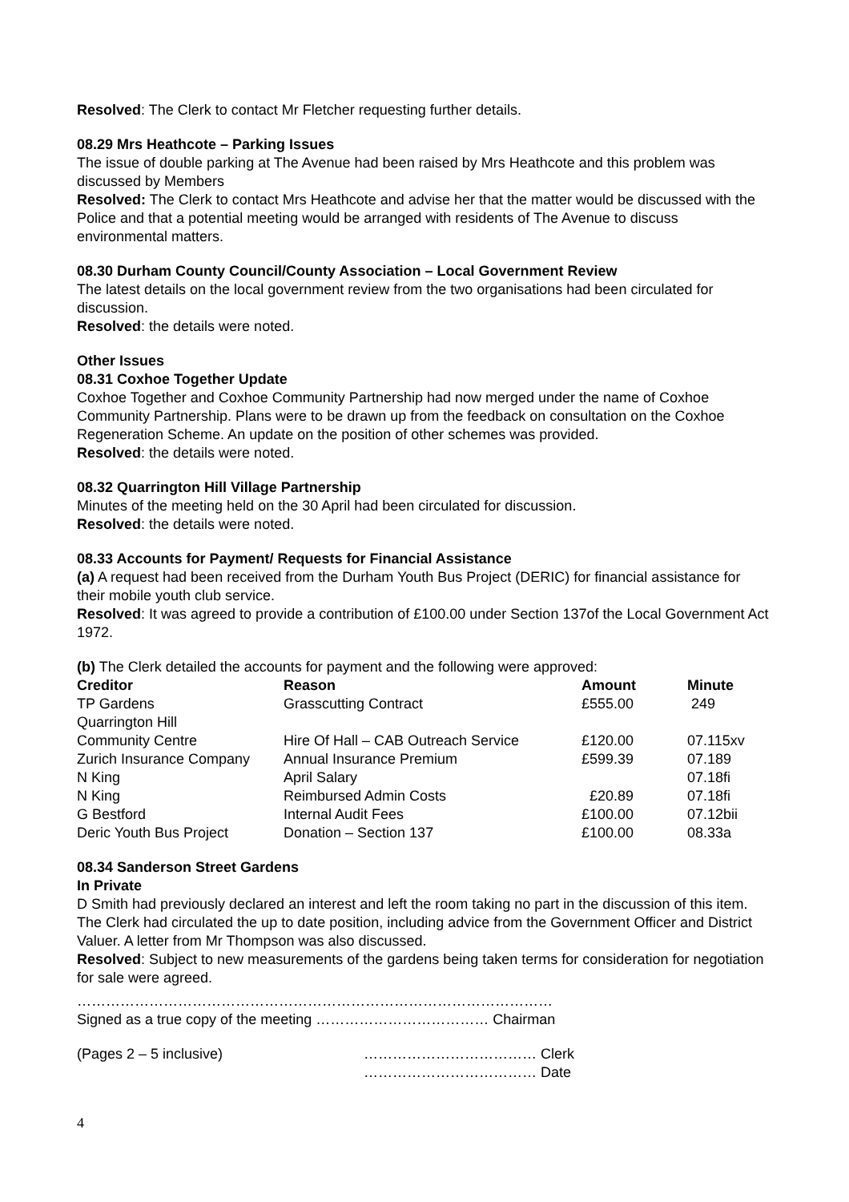Resolved: The Clerk to contact Mr Fletcher requesting further details.
08.29 Mrs Heathcote – Parking Issues
The issue of double parking at The Avenue had been raised by Mrs Heathcote and this problem was discussed by Members
Resolved: The Clerk to contact Mrs Heathcote and advise her that the matter would be discussed with the Police and that a potential meeting would be arranged with residents of The Avenue to discuss environmental matters.
08.30 Durham County Council/County Association – Local Government Review
The latest details on the local government review from the two organisations had been circulated for discussion.
Resolved: the details were noted.
Other Issues
08.31 Coxhoe Together Update
Coxhoe Together and Coxhoe Community Partnership had now merged under the name of Coxhoe Community Partnership. Plans were to be drawn up from the feedback on consultation on the Coxhoe Regeneration Scheme. An update on the position of other schemes was provided.
Resolved: the details were noted.
08.32 Quarrington Hill Village Partnership
Minutes of the meeting held on the 30 April had been circulated for discussion.
Resolved: the details were noted.
08.33 Accounts for Payment/ Requests for Financial Assistance
(a) A request had been received from the Durham Youth Bus Project (DERIC) for financial assistance for their mobile youth club service.
Resolved: It was agreed to provide a contribution of £100.00 under Section 137of the Local Government Act 1972.
(b) The Clerk detailed the accounts for payment and the following were approved:
| Creditor | Reason | Amount | Minute |
| --- | --- | --- | --- |
| TP Gardens | Grasscutting Contract | £555.00 | 249 |
| Quarrington Hill | | | |
| Community Centre | Hire Of Hall – CAB Outreach Service | £120.00 | 07.115xv |
| Zurich Insurance Company | Annual Insurance Premium | £599.39 | 07.189 |
| N King | April Salary | | 07.18fi |
| N King | Reimbursed Admin Costs | £20.89 | 07.18fi |
| G Bestford | Internal Audit Fees | £100.00 | 07.12bii |
| Deric Youth Bus Project | Donation – Section 137 | £100.00 | 08.33a |
08.34 Sanderson Street Gardens
In Private
D Smith had previously declared an interest and left the room taking no part in the discussion of this item. The Clerk had circulated the up to date position, including advice from the Government Officer and District Valuer. A letter from Mr Thompson was also discussed.
Resolved: Subject to new measurements of the gardens being taken terms for consideration for negotiation for sale were agreed.
………………………………………………………………………………………
Signed as a true copy of the meeting ……………………………… Chairman
| (Pages 2 – 5 inclusive) | ……………………………… Clerk ……………………………… Date |
4